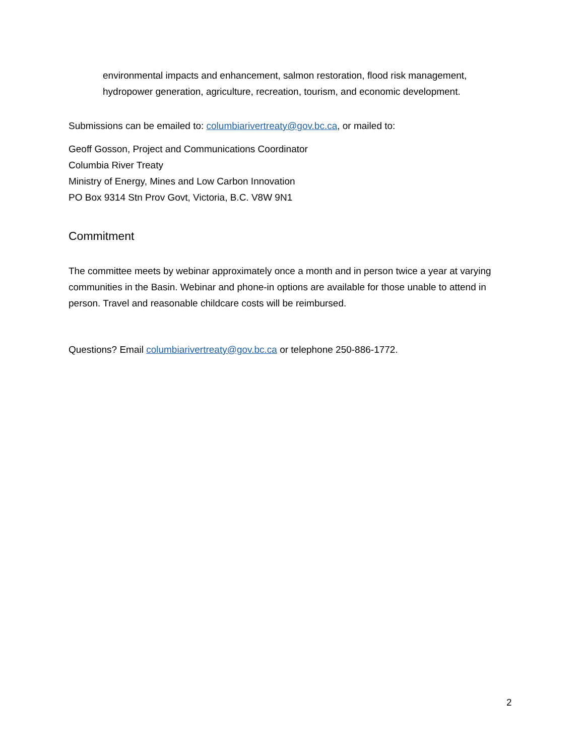environmental impacts and enhancement, salmon restoration, flood risk management, hydropower generation, agriculture, recreation, tourism, and economic development.
Submissions can be emailed to: columbiarivertreaty@gov.bc.ca, or mailed to:
Geoff Gosson, Project and Communications Coordinator
Columbia River Treaty
Ministry of Energy, Mines and Low Carbon Innovation
PO Box 9314 Stn Prov Govt, Victoria, B.C. V8W 9N1
Commitment
The committee meets by webinar approximately once a month and in person twice a year at varying communities in the Basin. Webinar and phone-in options are available for those unable to attend in person. Travel and reasonable childcare costs will be reimbursed.
Questions? Email columbiarivertreaty@gov.bc.ca or telephone 250-886-1772.
2